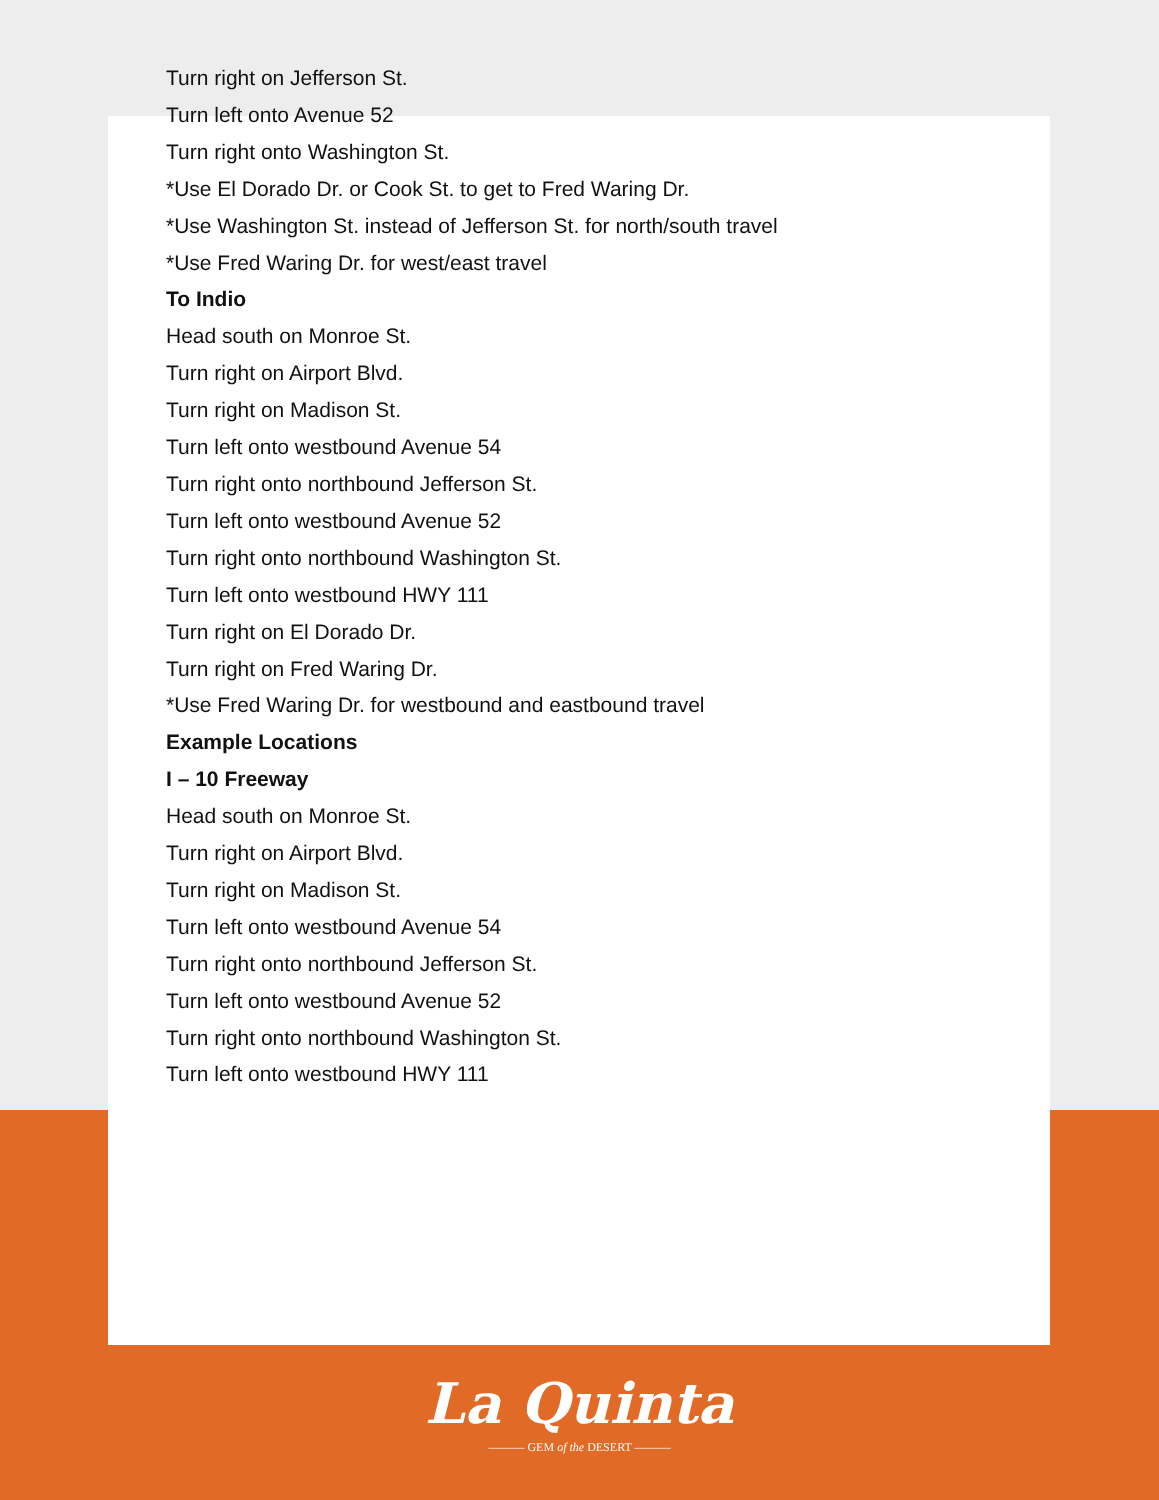Turn right on Jefferson St.
Turn left onto Avenue 52
Turn right onto Washington St.
*Use El Dorado Dr. or Cook St. to get to Fred Waring Dr.
*Use Washington St. instead of Jefferson St. for north/south travel
*Use Fred Waring Dr. for west/east travel
To Indio
Head south on Monroe St.
Turn right on Airport Blvd.
Turn right on Madison St.
Turn left onto westbound Avenue 54
Turn right onto northbound Jefferson St.
Turn left onto westbound Avenue 52
Turn right onto northbound Washington St.
Turn left onto westbound HWY 111
Turn right on El Dorado Dr.
Turn right on Fred Waring Dr.
*Use Fred Waring Dr. for westbound and eastbound travel
Example Locations
I – 10 Freeway
Head south on Monroe St.
Turn right on Airport Blvd.
Turn right on Madison St.
Turn left onto westbound Avenue 54
Turn right onto northbound Jefferson St.
Turn left onto westbound Avenue 52
Turn right onto northbound Washington St.
Turn left onto westbound HWY 111
La Quinta
——— GEM of the DESERT ———